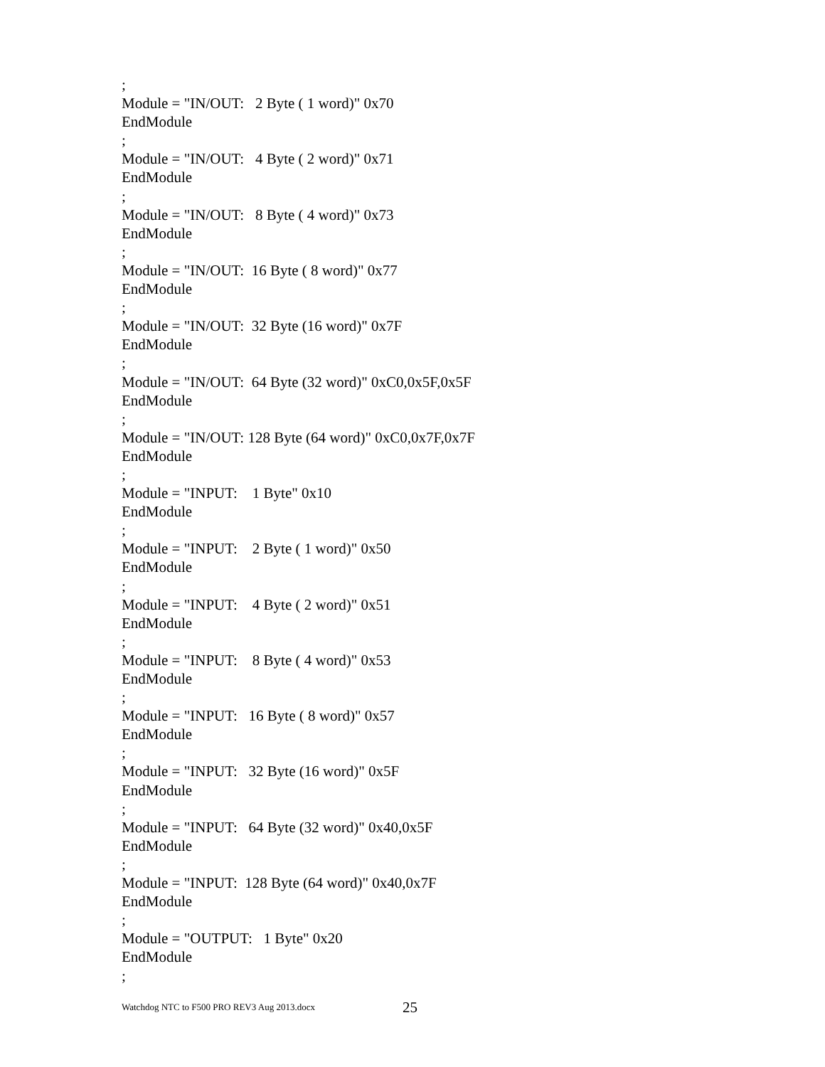; Module = "IN/OUT: 2 Byte ( 1 word)" 0x70 EndModule ; Module = "IN/OUT: 4 Byte ( 2 word)" 0x71 EndModule ; Module = "IN/OUT: 8 Byte ( 4 word)" 0x73 EndModule ; Module = "IN/OUT: 16 Byte ( 8 word)" 0x77 EndModule ; Module = "IN/OUT: 32 Byte (16 word)" 0x7F EndModule ; Module = "IN/OUT: 64 Byte (32 word)" 0xC0,0x5F,0x5F EndModule ; Module = "IN/OUT: 128 Byte (64 word)" 0xC0,0x7F,0x7F EndModule ; Module = "INPUT: 1 Byte" 0x10 EndModule ; Module = "INPUT: 2 Byte ( 1 word)" 0x50 EndModule ; Module = "INPUT: 4 Byte ( 2 word)" 0x51 EndModule ; Module = "INPUT: 8 Byte ( 4 word)" 0x53 EndModule ; Module = "INPUT: 16 Byte ( 8 word)" 0x57 EndModule ; Module = "INPUT: 32 Byte (16 word)" 0x5F EndModule ; Module = "INPUT: 64 Byte (32 word)" 0x40,0x5F EndModule ; Module = "INPUT: 128 Byte (64 word)" 0x40,0x7F EndModule ; Module = "OUTPUT: 1 Byte" 0x20 EndModule ;
Watchdog NTC to F500 PRO REV3 Aug 2013.docx 25